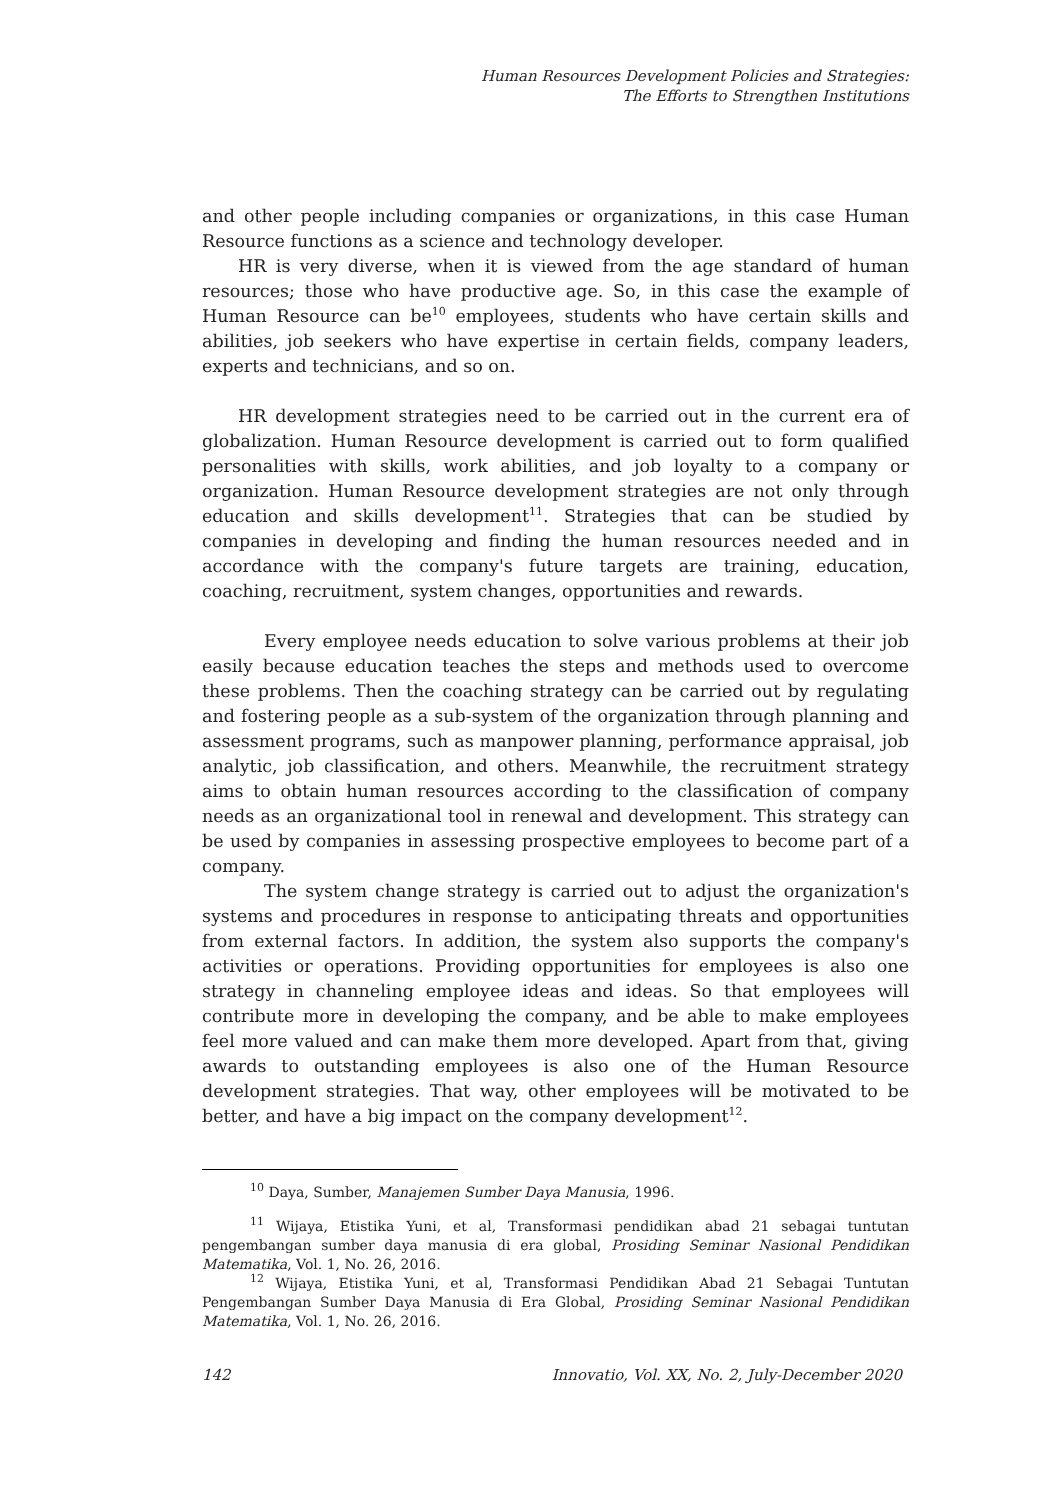Human Resources Development Policies and Strategies:
The Efforts to Strengthen Institutions
and other people including companies or organizations, in this case Human Resource functions as a science and technology developer.
HR is very diverse, when it is viewed from the age standard of human resources; those who have productive age. So, in this case the example of Human Resource can be<sup>10</sup> employees, students who have certain skills and abilities, job seekers who have expertise in certain fields, company leaders, experts and technicians, and so on.
HR development strategies need to be carried out in the current era of globalization. Human Resource development is carried out to form qualified personalities with skills, work abilities, and job loyalty to a company or organization. Human Resource development strategies are not only through education and skills development<sup>11</sup>. Strategies that can be studied by companies in developing and finding the human resources needed and in accordance with the company's future targets are training, education, coaching, recruitment, system changes, opportunities and rewards.
Every employee needs education to solve various problems at their job easily because education teaches the steps and methods used to overcome these problems. Then the coaching strategy can be carried out by regulating and fostering people as a sub-system of the organization through planning and assessment programs, such as manpower planning, performance appraisal, job analytic, job classification, and others. Meanwhile, the recruitment strategy aims to obtain human resources according to the classification of company needs as an organizational tool in renewal and development. This strategy can be used by companies in assessing prospective employees to become part of a company.
The system change strategy is carried out to adjust the organization's systems and procedures in response to anticipating threats and opportunities from external factors. In addition, the system also supports the company's activities or operations. Providing opportunities for employees is also one strategy in channeling employee ideas and ideas. So that employees will contribute more in developing the company, and be able to make employees feel more valued and can make them more developed. Apart from that, giving awards to outstanding employees is also one of the Human Resource development strategies. That way, other employees will be motivated to be better, and have a big impact on the company development<sup>12</sup>.
<sup>10</sup> Daya, Sumber, Manajemen Sumber Daya Manusia, 1996.
<sup>11</sup> Wijaya, Etistika Yuni, et al, Transformasi pendidikan abad 21 sebagai tuntutan pengembangan sumber daya manusia di era global, Prosiding Seminar Nasional Pendidikan Matematika, Vol. 1, No. 26, 2016.
<sup>12</sup> Wijaya, Etistika Yuni, et al, Transformasi Pendidikan Abad 21 Sebagai Tuntutan Pengembangan Sumber Daya Manusia di Era Global, Prosiding Seminar Nasional Pendidikan Matematika, Vol. 1, No. 26, 2016.
142 Innovatio, Vol. XX, No. 2, July-December 2020